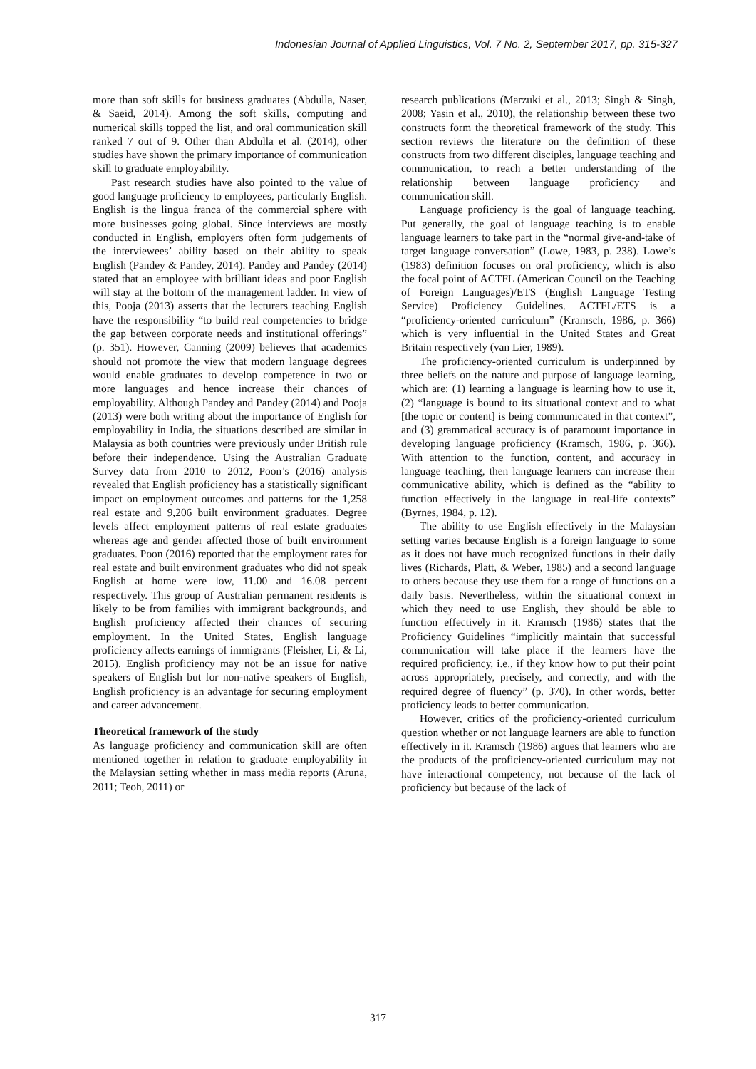Indonesian Journal of Applied Linguistics, Vol. 7 No. 2, September 2017, pp. 315-327
more than soft skills for business graduates (Abdulla, Naser, & Saeid, 2014). Among the soft skills, computing and numerical skills topped the list, and oral communication skill ranked 7 out of 9. Other than Abdulla et al. (2014), other studies have shown the primary importance of communication skill to graduate employability.
Past research studies have also pointed to the value of good language proficiency to employees, particularly English. English is the lingua franca of the commercial sphere with more businesses going global. Since interviews are mostly conducted in English, employers often form judgements of the interviewees’ ability based on their ability to speak English (Pandey & Pandey, 2014). Pandey and Pandey (2014) stated that an employee with brilliant ideas and poor English will stay at the bottom of the management ladder. In view of this, Pooja (2013) asserts that the lecturers teaching English have the responsibility “to build real competencies to bridge the gap between corporate needs and institutional offerings” (p. 351). However, Canning (2009) believes that academics should not promote the view that modern language degrees would enable graduates to develop competence in two or more languages and hence increase their chances of employability. Although Pandey and Pandey (2014) and Pooja (2013) were both writing about the importance of English for employability in India, the situations described are similar in Malaysia as both countries were previously under British rule before their independence. Using the Australian Graduate Survey data from 2010 to 2012, Poon’s (2016) analysis revealed that English proficiency has a statistically significant impact on employment outcomes and patterns for the 1,258 real estate and 9,206 built environment graduates. Degree levels affect employment patterns of real estate graduates whereas age and gender affected those of built environment graduates. Poon (2016) reported that the employment rates for real estate and built environment graduates who did not speak English at home were low, 11.00 and 16.08 percent respectively. This group of Australian permanent residents is likely to be from families with immigrant backgrounds, and English proficiency affected their chances of securing employment. In the United States, English language proficiency affects earnings of immigrants (Fleisher, Li, & Li, 2015). English proficiency may not be an issue for native speakers of English but for non-native speakers of English, English proficiency is an advantage for securing employment and career advancement.
Theoretical framework of the study
As language proficiency and communication skill are often mentioned together in relation to graduate employability in the Malaysian setting whether in mass media reports (Aruna, 2011; Teoh, 2011) or
research publications (Marzuki et al., 2013; Singh & Singh, 2008; Yasin et al., 2010), the relationship between these two constructs form the theoretical framework of the study. This section reviews the literature on the definition of these constructs from two different disciples, language teaching and communication, to reach a better understanding of the relationship between language proficiency and communication skill.
Language proficiency is the goal of language teaching. Put generally, the goal of language teaching is to enable language learners to take part in the “normal give-and-take of target language conversation” (Lowe, 1983, p. 238). Lowe’s (1983) definition focuses on oral proficiency, which is also the focal point of ACTFL (American Council on the Teaching of Foreign Languages)/ETS (English Language Testing Service) Proficiency Guidelines. ACTFL/ETS is a “proficiency-oriented curriculum” (Kramsch, 1986, p. 366) which is very influential in the United States and Great Britain respectively (van Lier, 1989).
The proficiency-oriented curriculum is underpinned by three beliefs on the nature and purpose of language learning, which are: (1) learning a language is learning how to use it, (2) “language is bound to its situational context and to what [the topic or content] is being communicated in that context”, and (3) grammatical accuracy is of paramount importance in developing language proficiency (Kramsch, 1986, p. 366). With attention to the function, content, and accuracy in language teaching, then language learners can increase their communicative ability, which is defined as the “ability to function effectively in the language in real-life contexts” (Byrnes, 1984, p. 12).
The ability to use English effectively in the Malaysian setting varies because English is a foreign language to some as it does not have much recognized functions in their daily lives (Richards, Platt, & Weber, 1985) and a second language to others because they use them for a range of functions on a daily basis. Nevertheless, within the situational context in which they need to use English, they should be able to function effectively in it. Kramsch (1986) states that the Proficiency Guidelines “implicitly maintain that successful communication will take place if the learners have the required proficiency, i.e., if they know how to put their point across appropriately, precisely, and correctly, and with the required degree of fluency” (p. 370). In other words, better proficiency leads to better communication.
However, critics of the proficiency-oriented curriculum question whether or not language learners are able to function effectively in it. Kramsch (1986) argues that learners who are the products of the proficiency-oriented curriculum may not have interactional competency, not because of the lack of proficiency but because of the lack of
317